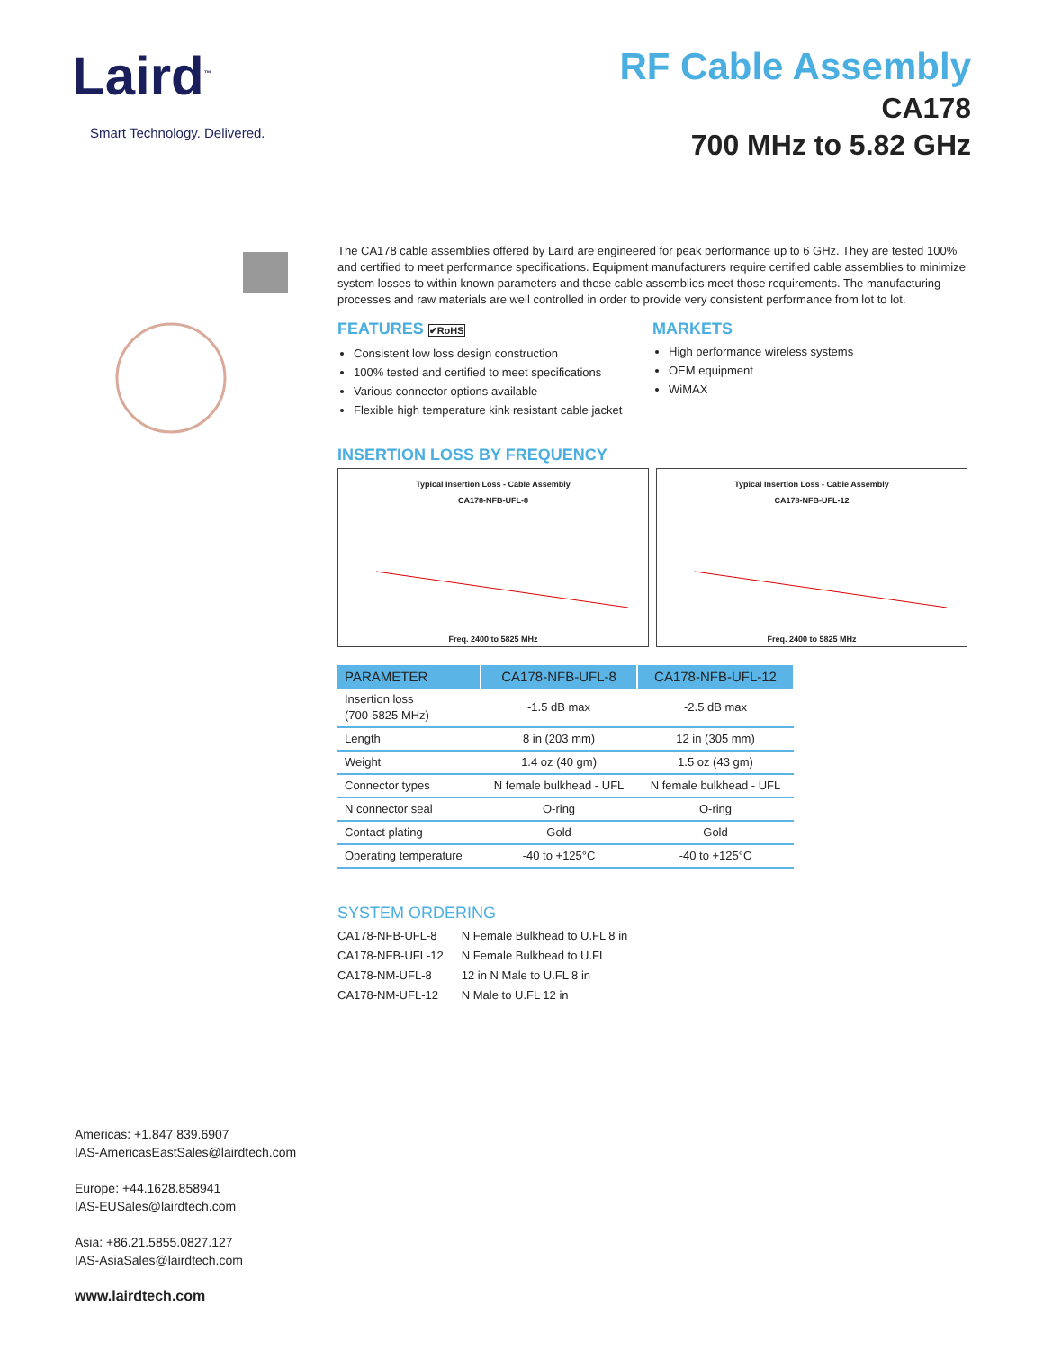Laird<sup>™</sup>
Smart Technology. Delivered.
RF Cable Assembly
CA178
700 MHz to 5.82 GHz
The CA178 cable assemblies offered by Laird are engineered for peak performance up to 6 GHz. They are tested 100% and certified to meet performance specifications. Equipment manufacturers require certified cable assemblies to minimize system losses to within known parameters and these cable assemblies meet those requirements. The manufacturing processes and raw materials are well controlled in order to provide very consistent performance from lot to lot.
FEATURES ✔RoHS
Consistent low loss design construction
100% tested and certified to meet specifications
Various connector options available
Flexible high temperature kink resistant cable jacket
MARKETS
High performance wireless systems
OEM equipment
WiMAX
INSERTION LOSS BY FREQUENCY
Typical Insertion Loss - Cable Assembly
CA178-NFB-UFL-8
Freq. 2400 to 5825 MHz
Typical Insertion Loss - Cable Assembly
CA178-NFB-UFL-12
Freq. 2400 to 5825 MHz
| PARAMETER | CA178-NFB-UFL-8 | CA178-NFB-UFL-12 |
| --- | --- | --- |
| Insertion loss (700-5825 MHz) | -1.5 dB max | -2.5 dB max |
| Length | 8 in (203 mm) | 12 in (305 mm) |
| Weight | 1.4 oz (40 gm) | 1.5 oz (43 gm) |
| Connector types | N female bulkhead - UFL | N female bulkhead - UFL |
| N connector seal | O-ring | O-ring |
| Contact plating | Gold | Gold |
| Operating temperature | -40 to +125°C | -40 to +125°C |
SYSTEM ORDERING
| CA178-NFB-UFL-8 | N Female Bulkhead to U.FL 8 in |
| CA178-NFB-UFL-12 | N Female Bulkhead to U.FL |
| CA178-NM-UFL-8 | 12 in N Male to U.FL 8 in |
| CA178-NM-UFL-12 | N Male to U.FL 12 in |
Americas: +1.847 839.6907
IAS-AmericasEastSales@lairdtech.com
Europe: +44.1628.858941
IAS-EUSales@lairdtech.com
Asia: +86.21.5855.0827.127
IAS-AsiaSales@lairdtech.com
www.lairdtech.com